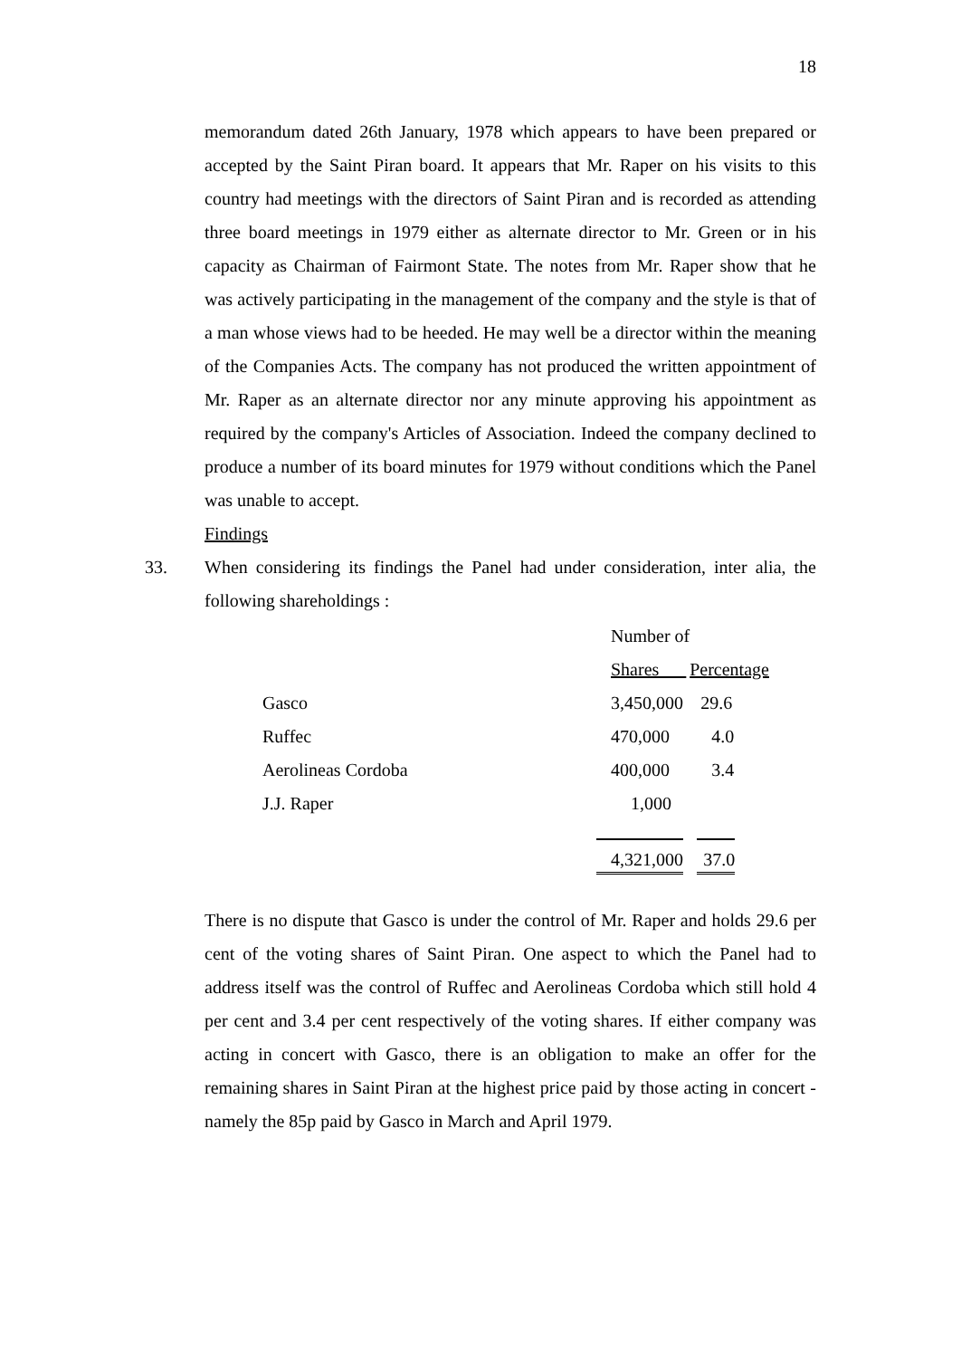18
memorandum dated 26th January, 1978 which appears to have been prepared or accepted by the Saint Piran board. It appears that Mr. Raper on his visits to this country had meetings with the directors of Saint Piran and is recorded as attending three board meetings in 1979 either as alternate director to Mr. Green or in his capacity as Chairman of Fairmont State. The notes from Mr. Raper show that he was actively participating in the management of the company and the style is that of a man whose views had to be heeded. He may well be a director within the meaning of the Companies Acts. The company has not produced the written appointment of Mr. Raper as an alternate director nor any minute approving his appointment as required by the company's Articles of Association. Indeed the company declined to produce a number of its board minutes for 1979 without conditions which the Panel was unable to accept.
Findings
33. When considering its findings the Panel had under consideration, inter alia, the following shareholdings :
| | Number of | |
| | Shares | Percentage |
| Gasco | 3,450,000 | 29.6 |
| Ruffec | 470,000 | 4.0 |
| Aerolineas Cordoba | 400,000 | 3.4 |
| J.J. Raper | 1,000 | |
| | 4,321,000 | 37.0 |
There is no dispute that Gasco is under the control of Mr. Raper and holds 29.6 per cent of the voting shares of Saint Piran. One aspect to which the Panel had to address itself was the control of Ruffec and Aerolineas Cordoba which still hold 4 per cent and 3.4 per cent respectively of the voting shares. If either company was acting in concert with Gasco, there is an obligation to make an offer for the remaining shares in Saint Piran at the highest price paid by those acting in concert - namely the 85p paid by Gasco in March and April 1979.